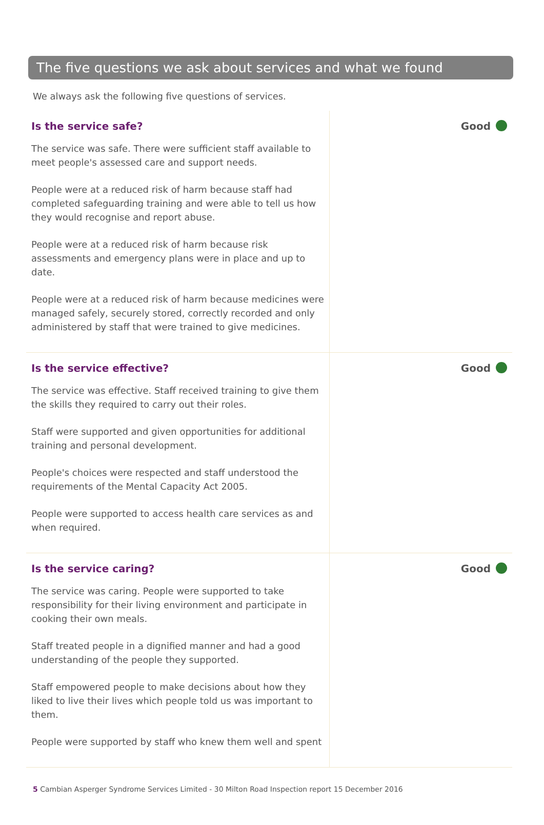The five questions we ask about services and what we found
We always ask the following five questions of services.
Is the service safe?
The service was safe. There were sufficient staff available to meet people's assessed care and support needs.
People were at a reduced risk of harm because staff had completed safeguarding training and were able to tell us how they would recognise and report abuse.
People were at a reduced risk of harm because risk assessments and emergency plans were in place and up to date.
People were at a reduced risk of harm because medicines were managed safely, securely stored, correctly recorded and only administered by staff that were trained to give medicines.
Good
Is the service effective?
The service was effective. Staff received training to give them the skills they required to carry out their roles.
Staff were supported and given opportunities for additional training and personal development.
People's choices were respected and staff understood the requirements of the Mental Capacity Act 2005.
People were supported to access health care services as and when required.
Good
Is the service caring?
The service was caring. People were supported to take responsibility for their living environment and participate in cooking their own meals.
Staff treated people in a dignified manner and had a good understanding of the people they supported.
Staff empowered people to make decisions about how they liked to live their lives which people told us was important to them.
People were supported by staff who knew them well and spent
Good
5 Cambian Asperger Syndrome Services Limited - 30 Milton Road Inspection report 15 December 2016